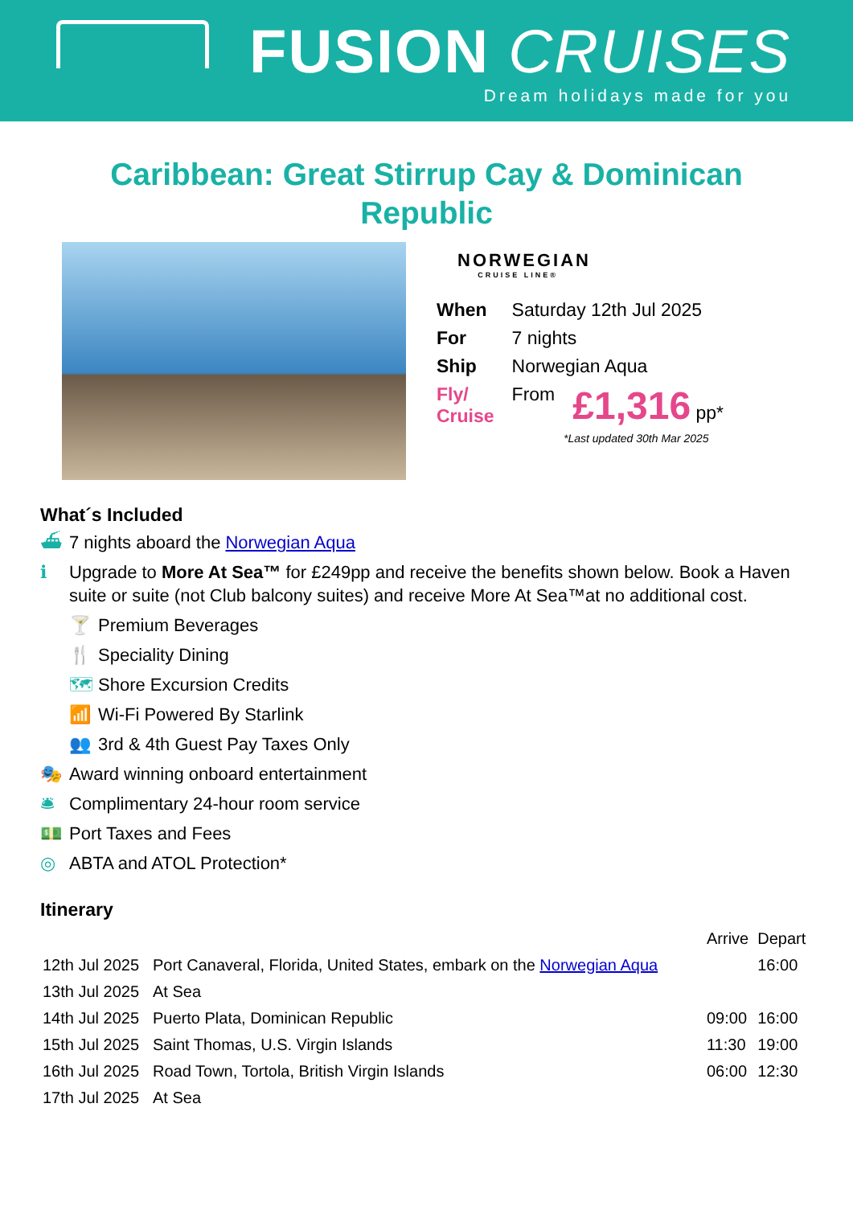FUSION CRUISES
Dream holidays made for you
Caribbean: Great Stirrup Cay & Dominican Republic
NORWEGIAN
CRUISE LINE®
| When | Saturday 12th Jul 2025 | |
| For | 7 nights | |
| Ship | Norwegian Aqua | |
| Fly/ Cruise | From | £1,316 pp* |
*Last updated 30th Mar 2025
What´s Included
⛴ 7 nights aboard the Norwegian Aqua
ℹ Upgrade to More At Sea™ for £249pp and receive the benefits shown below. Book a Haven suite or suite (not Club balcony suites) and receive More At Sea™at no additional cost.
🍸 Premium Beverages
🍴 Speciality Dining
🗺 Shore Excursion Credits
📶 Wi-Fi Powered By Starlink
👥 3rd & 4th Guest Pay Taxes Only
🎭 Award winning onboard entertainment
🛎 Complimentary 24-hour room service
💵 Port Taxes and Fees
◎ ABTA and ATOL Protection*
Itinerary
| | | Arrive | Depart |
| --- | --- | --- | --- |
| 12th Jul 2025 | Port Canaveral, Florida, United States, embark on the Norwegian Aqua | | 16:00 |
| 13th Jul 2025 | At Sea | | |
| 14th Jul 2025 | Puerto Plata, Dominican Republic | 09:00 | 16:00 |
| 15th Jul 2025 | Saint Thomas, U.S. Virgin Islands | 11:30 | 19:00 |
| 16th Jul 2025 | Road Town, Tortola, British Virgin Islands | 06:00 | 12:30 |
| 17th Jul 2025 | At Sea | | |